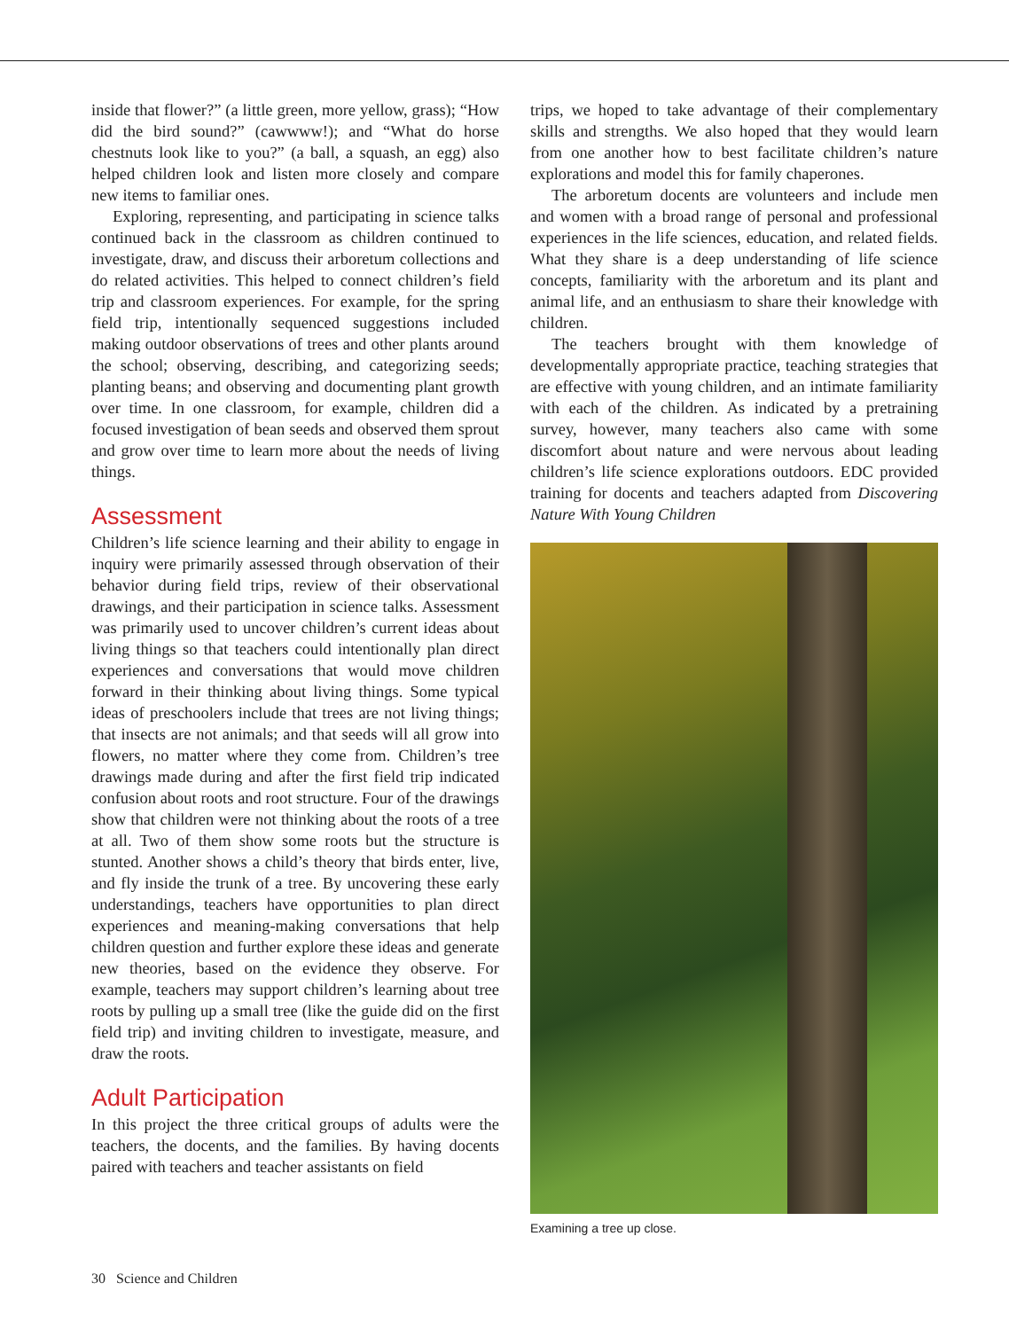inside that flower?” (a little green, more yellow, grass); “How did the bird sound?” (cawwww!); and “What do horse chestnuts look like to you?” (a ball, a squash, an egg) also helped children look and listen more closely and compare new items to familiar ones.
Exploring, representing, and participating in science talks continued back in the classroom as children continued to investigate, draw, and discuss their arboretum collections and do related activities. This helped to connect children’s field trip and classroom experiences. For example, for the spring field trip, intentionally sequenced suggestions included making outdoor observations of trees and other plants around the school; observing, describing, and categorizing seeds; planting beans; and observing and documenting plant growth over time. In one classroom, for example, children did a focused investigation of bean seeds and observed them sprout and grow over time to learn more about the needs of living things.
Assessment
Children’s life science learning and their ability to engage in inquiry were primarily assessed through observation of their behavior during field trips, review of their observational drawings, and their participation in science talks. Assessment was primarily used to uncover children’s current ideas about living things so that teachers could intentionally plan direct experiences and conversations that would move children forward in their thinking about living things. Some typical ideas of preschoolers include that trees are not living things; that insects are not animals; and that seeds will all grow into flowers, no matter where they come from. Children’s tree drawings made during and after the first field trip indicated confusion about roots and root structure. Four of the drawings show that children were not thinking about the roots of a tree at all. Two of them show some roots but the structure is stunted. Another shows a child’s theory that birds enter, live, and fly inside the trunk of a tree. By uncovering these early understandings, teachers have opportunities to plan direct experiences and meaning-making conversations that help children question and further explore these ideas and generate new theories, based on the evidence they observe. For example, teachers may support children’s learning about tree roots by pulling up a small tree (like the guide did on the first field trip) and inviting children to investigate, measure, and draw the roots.
Adult Participation
In this project the three critical groups of adults were the teachers, the docents, and the families. By having docents paired with teachers and teacher assistants on field
trips, we hoped to take advantage of their complementary skills and strengths. We also hoped that they would learn from one another how to best facilitate children’s nature explorations and model this for family chaperones.
The arboretum docents are volunteers and include men and women with a broad range of personal and professional experiences in the life sciences, education, and related fields. What they share is a deep understanding of life science concepts, familiarity with the arboretum and its plant and animal life, and an enthusiasm to share their knowledge with children.
The teachers brought with them knowledge of developmentally appropriate practice, teaching strategies that are effective with young children, and an intimate familiarity with each of the children. As indicated by a pretraining survey, however, many teachers also came with some discomfort about nature and were nervous about leading children’s life science explorations outdoors. EDC provided training for docents and teachers adapted from Discovering Nature With Young Children
Examining a tree up close.
30 Science and Children